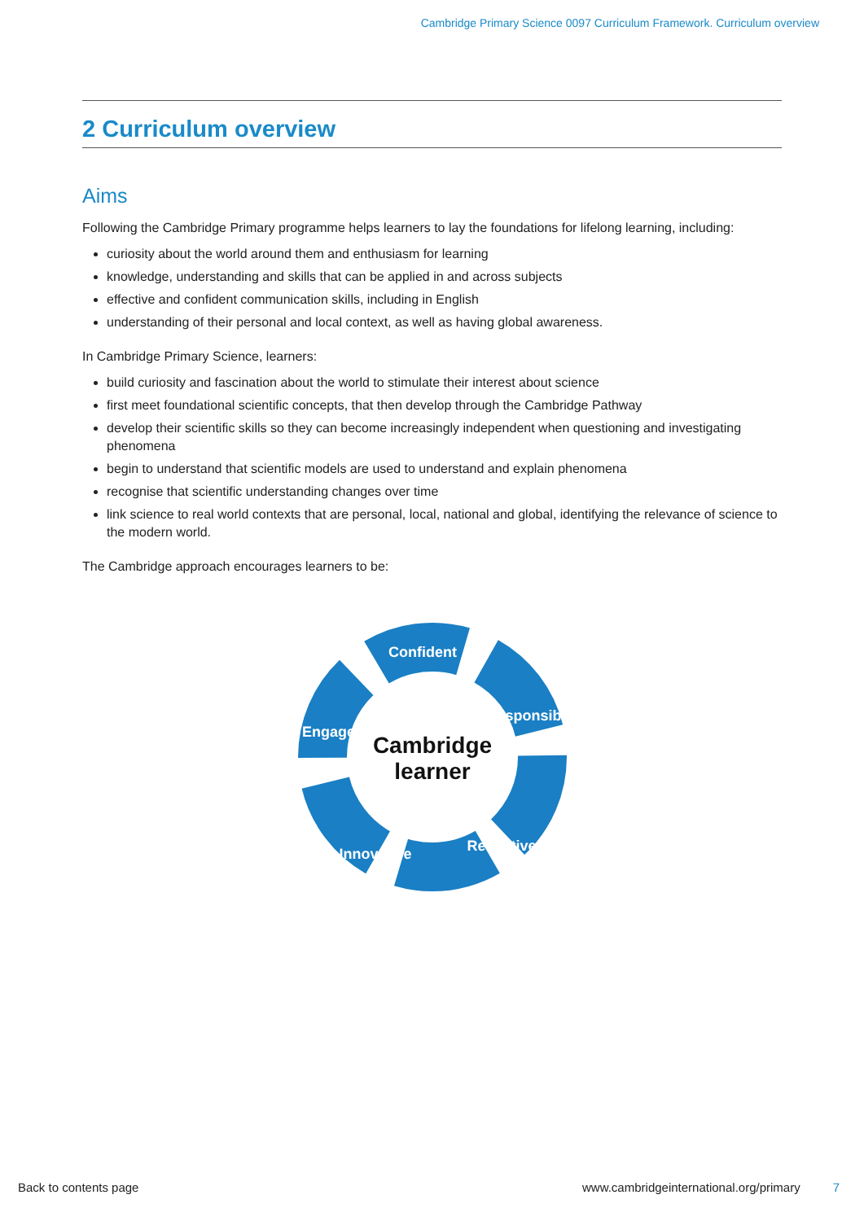Cambridge Primary Science 0097 Curriculum Framework. Curriculum overview
2 Curriculum overview
Aims
Following the Cambridge Primary programme helps learners to lay the foundations for lifelong learning, including:
curiosity about the world around them and enthusiasm for learning
knowledge, understanding and skills that can be applied in and across subjects
effective and confident communication skills, including in English
understanding of their personal and local context, as well as having global awareness.
In Cambridge Primary Science, learners:
build curiosity and fascination about the world to stimulate their interest about science
first meet foundational scientific concepts, that then develop through the Cambridge Pathway
develop their scientific skills so they can become increasingly independent when questioning and investigating phenomena
begin to understand that scientific models are used to understand and explain phenomena
recognise that scientific understanding changes over time
link science to real world contexts that are personal, local, national and global, identifying the relevance of science to the modern world.
The Cambridge approach encourages learners to be:
Cambridge
learner
Confident
Responsible
Reflective
Innovative
Engaged
Back to contents page www.cambridgeinternational.org/primary 7